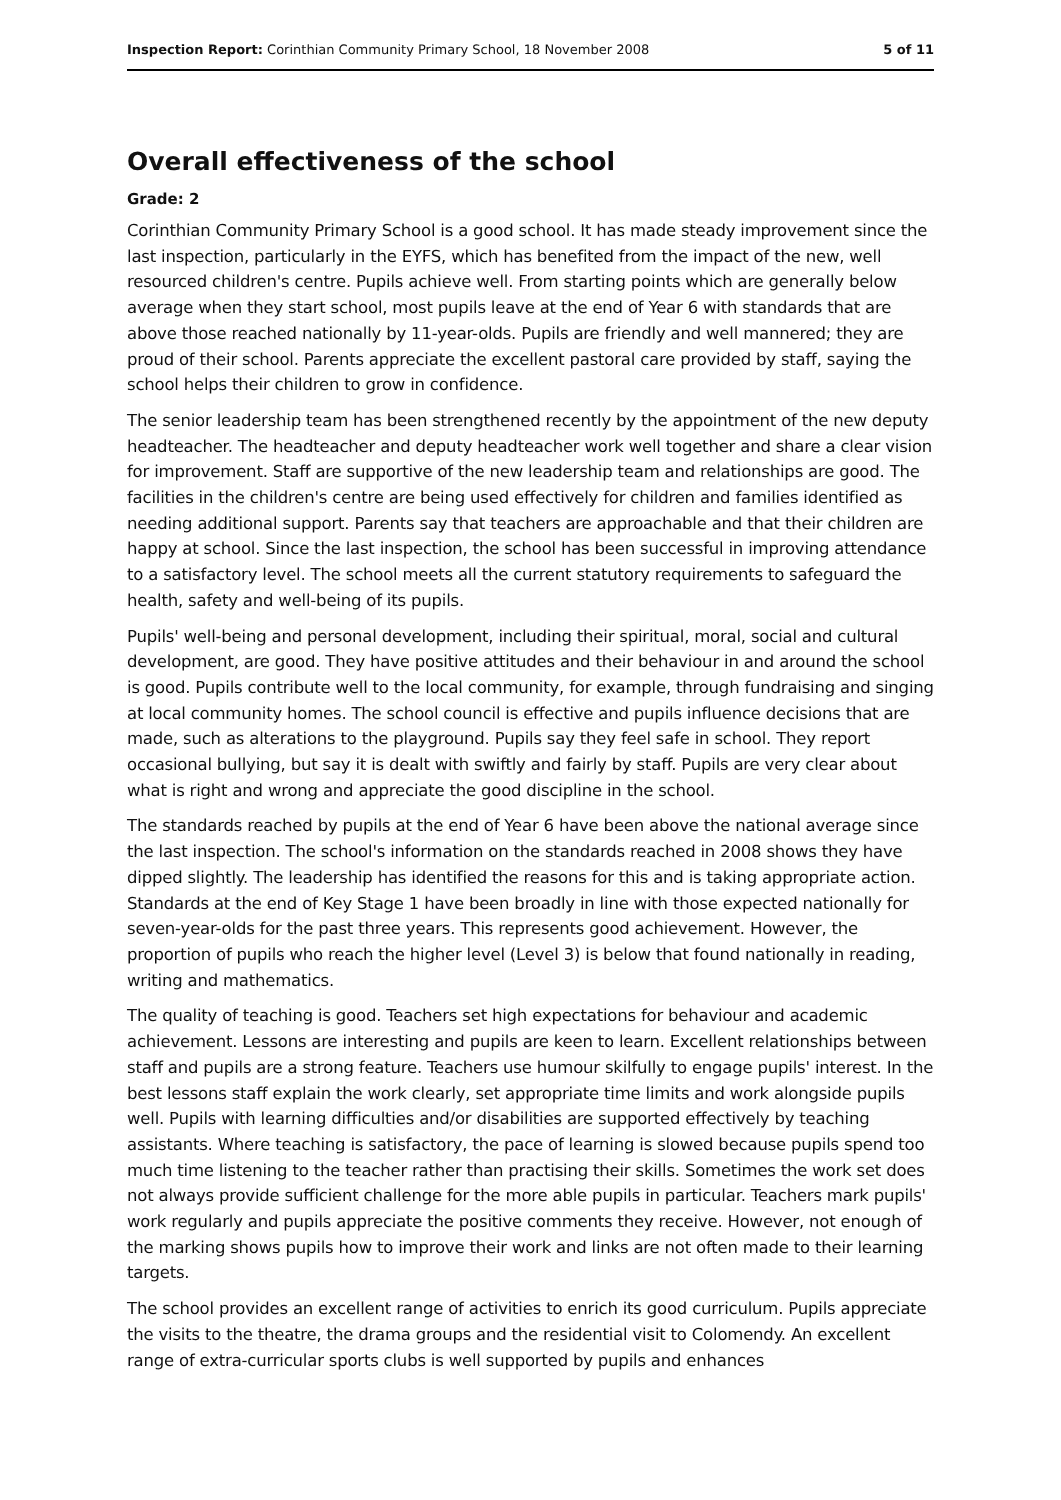Inspection Report: Corinthian Community Primary School, 18 November 2008 5 of 11
Overall effectiveness of the school
Grade: 2
Corinthian Community Primary School is a good school. It has made steady improvement since the last inspection, particularly in the EYFS, which has benefited from the impact of the new, well resourced children's centre. Pupils achieve well. From starting points which are generally below average when they start school, most pupils leave at the end of Year 6 with standards that are above those reached nationally by 11-year-olds. Pupils are friendly and well mannered; they are proud of their school. Parents appreciate the excellent pastoral care provided by staff, saying the school helps their children to grow in confidence.
The senior leadership team has been strengthened recently by the appointment of the new deputy headteacher. The headteacher and deputy headteacher work well together and share a clear vision for improvement. Staff are supportive of the new leadership team and relationships are good. The facilities in the children's centre are being used effectively for children and families identified as needing additional support. Parents say that teachers are approachable and that their children are happy at school. Since the last inspection, the school has been successful in improving attendance to a satisfactory level. The school meets all the current statutory requirements to safeguard the health, safety and well-being of its pupils.
Pupils' well-being and personal development, including their spiritual, moral, social and cultural development, are good. They have positive attitudes and their behaviour in and around the school is good. Pupils contribute well to the local community, for example, through fundraising and singing at local community homes. The school council is effective and pupils influence decisions that are made, such as alterations to the playground. Pupils say they feel safe in school. They report occasional bullying, but say it is dealt with swiftly and fairly by staff. Pupils are very clear about what is right and wrong and appreciate the good discipline in the school.
The standards reached by pupils at the end of Year 6 have been above the national average since the last inspection. The school's information on the standards reached in 2008 shows they have dipped slightly. The leadership has identified the reasons for this and is taking appropriate action. Standards at the end of Key Stage 1 have been broadly in line with those expected nationally for seven-year-olds for the past three years. This represents good achievement. However, the proportion of pupils who reach the higher level (Level 3) is below that found nationally in reading, writing and mathematics.
The quality of teaching is good. Teachers set high expectations for behaviour and academic achievement. Lessons are interesting and pupils are keen to learn. Excellent relationships between staff and pupils are a strong feature. Teachers use humour skilfully to engage pupils' interest. In the best lessons staff explain the work clearly, set appropriate time limits and work alongside pupils well. Pupils with learning difficulties and/or disabilities are supported effectively by teaching assistants. Where teaching is satisfactory, the pace of learning is slowed because pupils spend too much time listening to the teacher rather than practising their skills. Sometimes the work set does not always provide sufficient challenge for the more able pupils in particular. Teachers mark pupils' work regularly and pupils appreciate the positive comments they receive. However, not enough of the marking shows pupils how to improve their work and links are not often made to their learning targets.
The school provides an excellent range of activities to enrich its good curriculum. Pupils appreciate the visits to the theatre, the drama groups and the residential visit to Colomendy. An excellent range of extra-curricular sports clubs is well supported by pupils and enhances